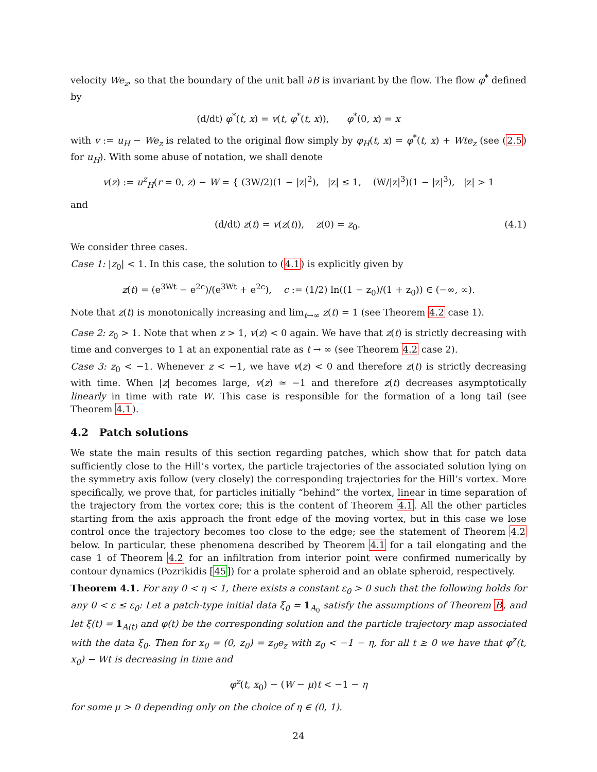velocity We<sub>z</sub>, so that the boundary of the unit ball ∂B is invariant by the flow. The flow φ<sup>*</sup> defined by
(d/dt) φ<sup>*</sup>(t, x) = v(t, φ<sup>*</sup>(t, x)), φ<sup>*</sup>(0, x) = x
with v := u<sub>H</sub> − We<sub>z</sub> is related to the original flow simply by φ<sub>H</sub>(t, x) = φ<sup>*</sup>(t, x) + Wte<sub>z</sub> (see (2.5) for u<sub>H</sub>). With some abuse of notation, we shall denote
v(z) := u<sup>z</sup><sub>H</sub>(r = 0, z) − W = { (3W/2)(1 − |z|<sup>2</sup>), |z| ≤ 1, (W/|z|<sup>3</sup>)(1 − |z|<sup>3</sup>), |z| > 1
and
(d/dt) z(t) = v(z(t)), z(0) = z<sub>0</sub>. (4.1)
We consider three cases.
Case 1: |z<sub>0</sub>| < 1. In this case, the solution to (4.1) is explicitly given by
z(t) = (e<sup>3Wt</sup> − e<sup>2c</sup>)/(e<sup>3Wt</sup> + e<sup>2c</sup>), c := (1/2) ln((1 − z<sub>0</sub>)/(1 + z<sub>0</sub>)) ∈ (−∞, ∞).
Note that z(t) is monotonically increasing and lim<sub>t→∞</sub> z(t) = 1 (see Theorem 4.2 case 1).
Case 2: z<sub>0</sub> > 1. Note that when z > 1, v(z) < 0 again. We have that z(t) is strictly decreasing with time and converges to 1 at an exponential rate as t → ∞ (see Theorem 4.2 case 2).
Case 3: z<sub>0</sub> < −1. Whenever z < −1, we have v(z) < 0 and therefore z(t) is strictly decreasing with time. When |z| becomes large, v(z) ≃ −1 and therefore z(t) decreases asymptotically linearly in time with rate W. This case is responsible for the formation of a long tail (see Theorem 4.1).
4.2 Patch solutions
We state the main results of this section regarding patches, which show that for patch data sufficiently close to the Hill’s vortex, the particle trajectories of the associated solution lying on the symmetry axis follow (very closely) the corresponding trajectories for the Hill’s vortex. More specifically, we prove that, for particles initially “behind” the vortex, linear in time separation of the trajectory from the vortex core; this is the content of Theorem 4.1. All the other particles starting from the axis approach the front edge of the moving vortex, but in this case we lose control once the trajectory becomes too close to the edge; see the statement of Theorem 4.2 below. In particular, these phenomena described by Theorem 4.1 for a tail elongating and the case 1 of Theorem 4.2 for an infiltration from interior point were confirmed numerically by contour dynamics (Pozrikidis [45]) for a prolate spheroid and an oblate spheroid, respectively.
Theorem 4.1. For any 0 < η < 1, there exists a constant ε<sub>0</sub> > 0 such that the following holds for any 0 < ε ≤ ε<sub>0</sub>: Let a patch-type initial data ξ<sub>0</sub> = 1<sub>A<sub>0</sub></sub> satisfy the assumptions of Theorem B, and let ξ(t) = 1<sub>A(t)</sub> and φ(t) be the corresponding solution and the particle trajectory map associated with the data ξ<sub>0</sub>. Then for x<sub>0</sub> = (0, z<sub>0</sub>) = z<sub>0</sub>e<sub>z</sub> with z<sub>0</sub> < −1 − η, for all t ≥ 0 we have that φ<sup>z</sup>(t, x<sub>0</sub>) − Wt is decreasing in time and
φ<sup>z</sup>(t, x<sub>0</sub>) − (W − μ)t < −1 − η
for some μ > 0 depending only on the choice of η ∈ (0, 1).
24